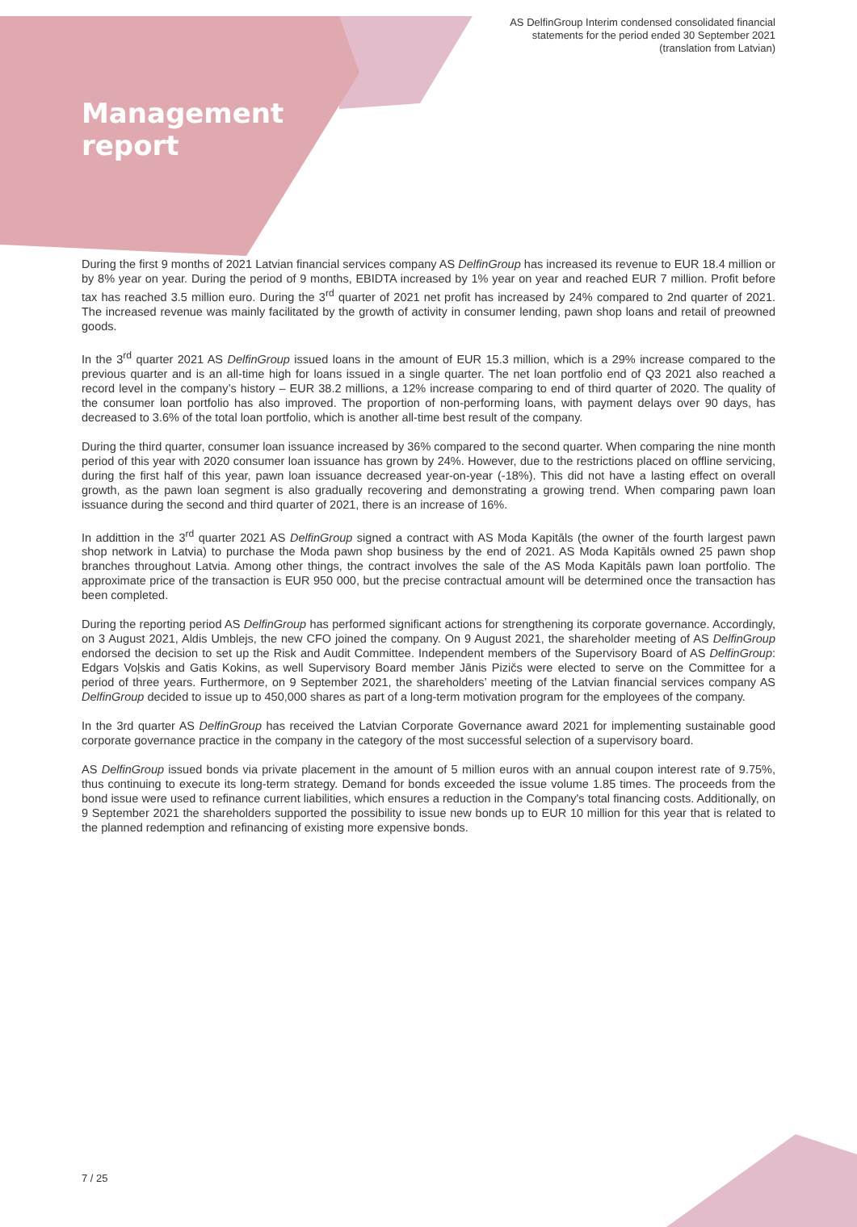AS DelfinGroup Interim condensed consolidated financial
statements for the period ended 30 September 2021
(translation from Latvian)
Management
report
During the first 9 months of 2021 Latvian financial services company AS DelfinGroup has increased its revenue to EUR 18.4 million or by 8% year on year. During the period of 9 months, EBIDTA increased by 1% year on year and reached EUR 7 million. Profit before tax has reached 3.5 million euro. During the 3<sup>rd</sup> quarter of 2021 net profit has increased by 24% compared to 2nd quarter of 2021. The increased revenue was mainly facilitated by the growth of activity in consumer lending, pawn shop loans and retail of preowned goods.
In the 3<sup>rd</sup> quarter 2021 AS DelfinGroup issued loans in the amount of EUR 15.3 million, which is a 29% increase compared to the previous quarter and is an all-time high for loans issued in a single quarter. The net loan portfolio end of Q3 2021 also reached a record level in the company’s history – EUR 38.2 millions, a 12% increase comparing to end of third quarter of 2020. The quality of the consumer loan portfolio has also improved. The proportion of non-performing loans, with payment delays over 90 days, has decreased to 3.6% of the total loan portfolio, which is another all-time best result of the company.
During the third quarter, consumer loan issuance increased by 36% compared to the second quarter. When comparing the nine month period of this year with 2020 consumer loan issuance has grown by 24%. However, due to the restrictions placed on offline servicing, during the first half of this year, pawn loan issuance decreased year-on-year (-18%). This did not have a lasting effect on overall growth, as the pawn loan segment is also gradually recovering and demonstrating a growing trend. When comparing pawn loan issuance during the second and third quarter of 2021, there is an increase of 16%.
In addittion in the 3<sup>rd</sup> quarter 2021 AS DelfinGroup signed a contract with AS Moda Kapitāls (the owner of the fourth largest pawn shop network in Latvia) to purchase the Moda pawn shop business by the end of 2021. AS Moda Kapitāls owned 25 pawn shop branches throughout Latvia. Among other things, the contract involves the sale of the AS Moda Kapitāls pawn loan portfolio. The approximate price of the transaction is EUR 950 000, but the precise contractual amount will be determined once the transaction has been completed.
During the reporting period AS DelfinGroup has performed significant actions for strengthening its corporate governance. Accordingly, on 3 August 2021, Aldis Umblejs, the new CFO joined the company. On 9 August 2021, the shareholder meeting of AS DelfinGroup endorsed the decision to set up the Risk and Audit Committee. Independent members of the Supervisory Board of AS DelfinGroup: Edgars Voļskis and Gatis Kokins, as well Supervisory Board member Jānis Pizičs were elected to serve on the Committee for a period of three years. Furthermore, on 9 September 2021, the shareholders’ meeting of the Latvian financial services company AS DelfinGroup decided to issue up to 450,000 shares as part of a long-term motivation program for the employees of the company.
In the 3rd quarter AS DelfinGroup has received the Latvian Corporate Governance award 2021 for implementing sustainable good corporate governance practice in the company in the category of the most successful selection of a supervisory board.
AS DelfinGroup issued bonds via private placement in the amount of 5 million euros with an annual coupon interest rate of 9.75%, thus continuing to execute its long-term strategy. Demand for bonds exceeded the issue volume 1.85 times. The proceeds from the bond issue were used to refinance current liabilities, which ensures a reduction in the Company's total financing costs. Additionally, on 9 September 2021 the shareholders supported the possibility to issue new bonds up to EUR 10 million for this year that is related to the planned redemption and refinancing of existing more expensive bonds.
7 / 25